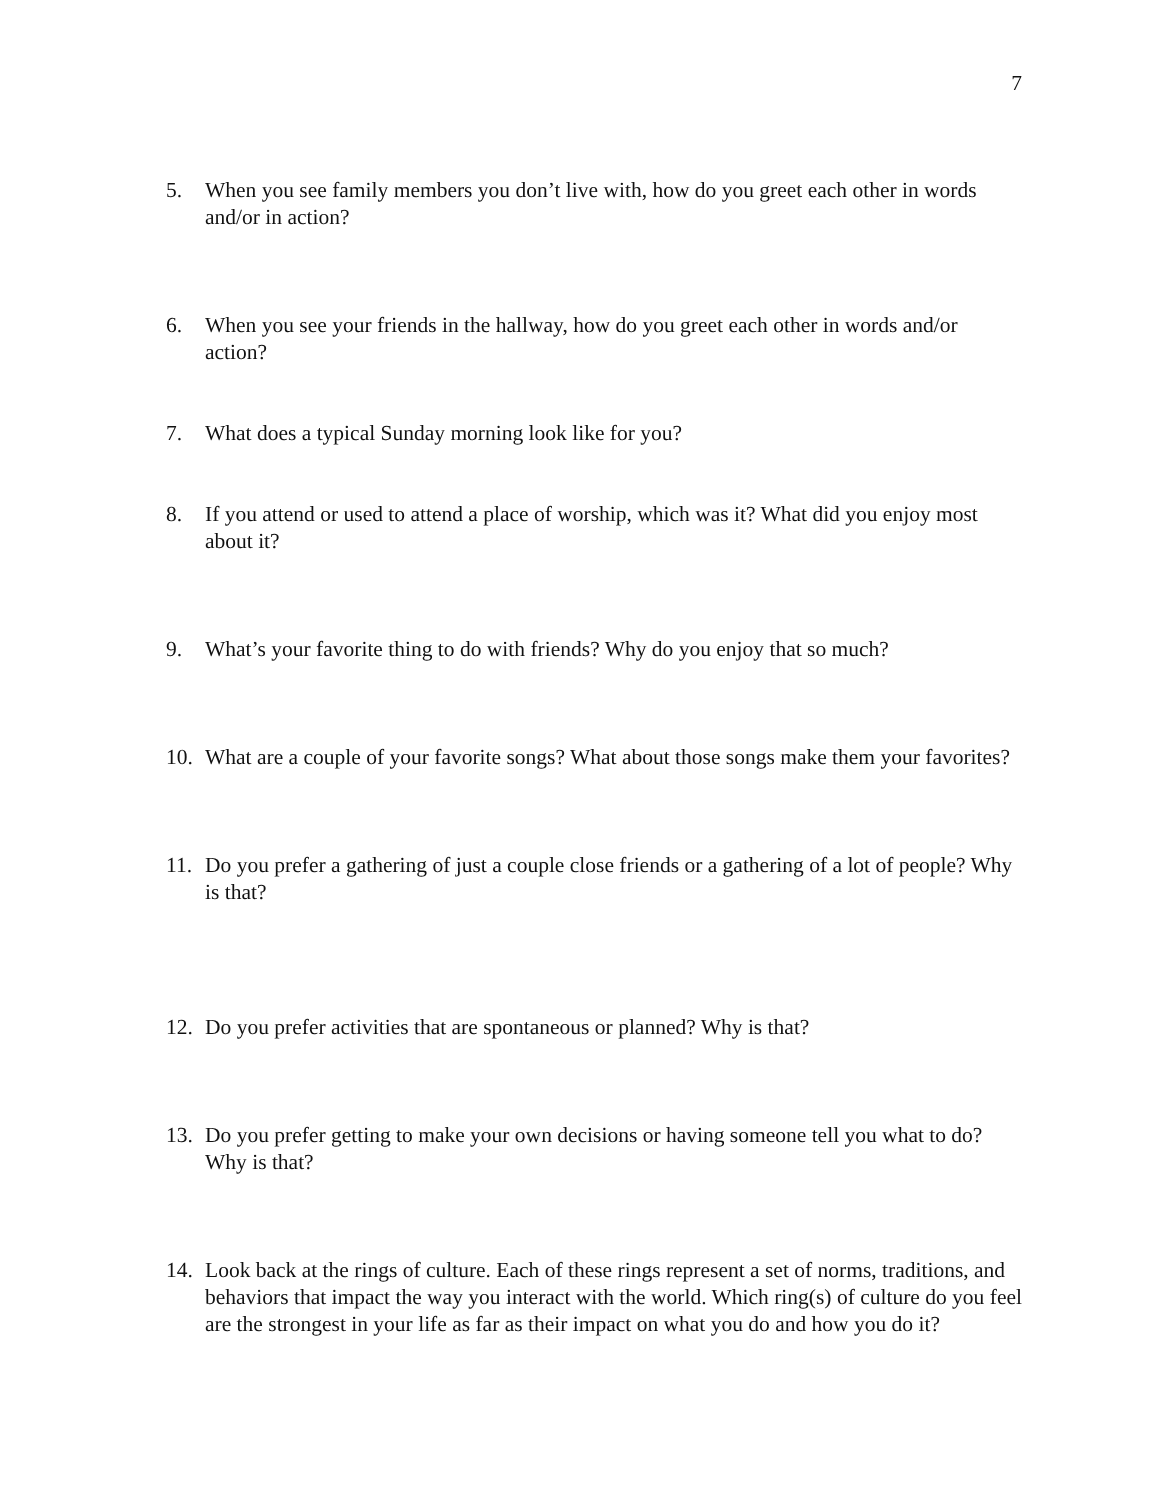7
5. When you see family members you don’t live with, how do you greet each other in words and/or in action?
6. When you see your friends in the hallway, how do you greet each other in words and/or action?
7. What does a typical Sunday morning look like for you?
8. If you attend or used to attend a place of worship, which was it? What did you enjoy most about it?
9. What’s your favorite thing to do with friends? Why do you enjoy that so much?
10. What are a couple of your favorite songs? What about those songs make them your favorites?
11. Do you prefer a gathering of just a couple close friends or a gathering of a lot of people? Why is that?
12. Do you prefer activities that are spontaneous or planned? Why is that?
13. Do you prefer getting to make your own decisions or having someone tell you what to do? Why is that?
14. Look back at the rings of culture. Each of these rings represent a set of norms, traditions, and behaviors that impact the way you interact with the world. Which ring(s) of culture do you feel are the strongest in your life as far as their impact on what you do and how you do it?